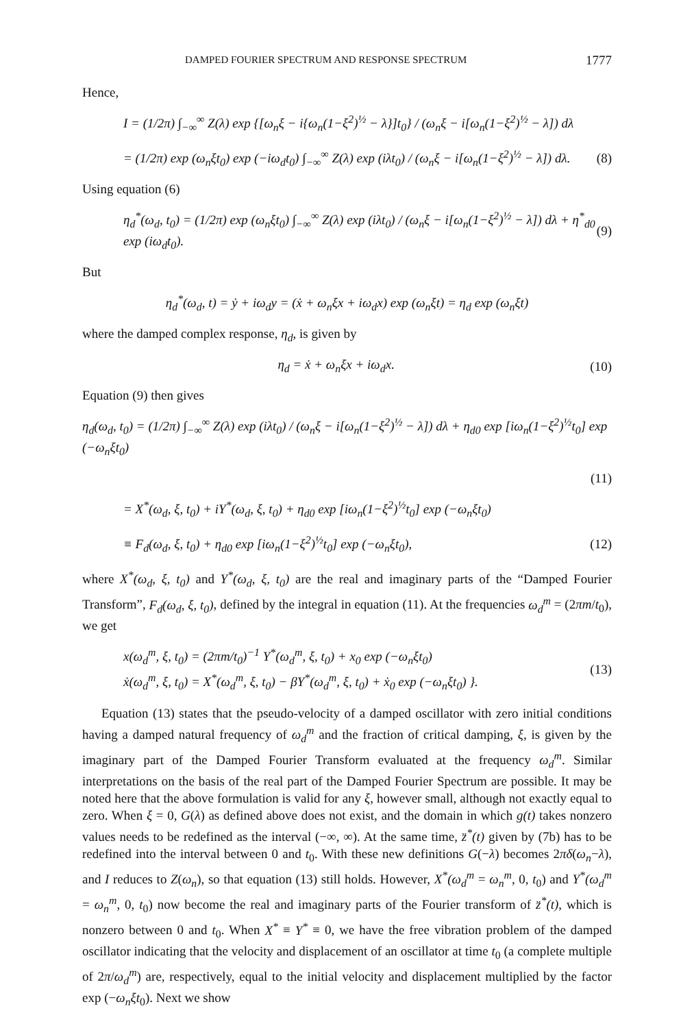DAMPED FOURIER SPECTRUM AND RESPONSE SPECTRUM 1777
Hence,
I = (1/2π) ∫<sub>−∞</sub><sup>∞</sup> Z(λ) exp {[ω<sub>n</sub>ξ − i{ω<sub>n</sub>(1−ξ<sup>2</sup>)<sup>½</sup> − λ}]t<sub>0</sub>} / (ω<sub>n</sub>ξ − i[ω<sub>n</sub>(1−ξ<sup>2</sup>)<sup>½</sup> − λ]) dλ
= (1/2π) exp (ω<sub>n</sub>ξt<sub>0</sub>) exp (−iω<sub>d</sub>t<sub>0</sub>) ∫<sub>−∞</sub><sup>∞</sup> Z(λ) exp (iλt<sub>0</sub>) / (ω<sub>n</sub>ξ − i[ω<sub>n</sub>(1−ξ<sup>2</sup>)<sup>½</sup> − λ]) dλ.
(8)
Using equation (6)
η<sub>d</sub><sup>*</sup>(ω<sub>d</sub>, t<sub>0</sub>) = (1/2π) exp (ω<sub>n</sub>ξt<sub>0</sub>) ∫<sub>−∞</sub><sup>∞</sup> Z(λ) exp (iλt<sub>0</sub>) / (ω<sub>n</sub>ξ − i[ω<sub>n</sub>(1−ξ<sup>2</sup>)<sup>½</sup> − λ]) dλ + η<sup>*</sup><sub>d0</sub> exp (iω<sub>d</sub>t<sub>0</sub>).
(9)
But
η<sub>d</sub><sup>*</sup>(ω<sub>d</sub>, t) = ẏ + iω<sub>d</sub>y = (ẋ + ω<sub>n</sub>ξx + iω<sub>d</sub>x) exp (ω<sub>n</sub>ξt) = η<sub>d</sub> exp (ω<sub>n</sub>ξt)
where the damped complex response, η<sub>d</sub>, is given by
η<sub>d</sub> = ẋ + ω<sub>n</sub>ξx + iω<sub>d</sub>x. (10)
Equation (9) then gives
η<sub>d</sub>(ω<sub>d</sub>, t<sub>0</sub>) = (1/2π) ∫<sub>−∞</sub><sup>∞</sup> Z(λ) exp (iλt<sub>0</sub>) / (ω<sub>n</sub>ξ − i[ω<sub>n</sub>(1−ξ<sup>2</sup>)<sup>½</sup> − λ]) dλ + η<sub>d0</sub> exp [iω<sub>n</sub>(1−ξ<sup>2</sup>)<sup>½</sup>t<sub>0</sub>] exp (−ω<sub>n</sub>ξt<sub>0</sub>)
(11)
= X<sup>*</sup>(ω<sub>d</sub>, ξ, t<sub>0</sub>) + iY<sup>*</sup>(ω<sub>d</sub>, ξ, t<sub>0</sub>) + η<sub>d0</sub> exp [iω<sub>n</sub>(1−ξ<sup>2</sup>)<sup>½</sup>t<sub>0</sub>] exp (−ω<sub>n</sub>ξt<sub>0</sub>)
≡ F<sub>d</sub>(ω<sub>d</sub>, ξ, t<sub>0</sub>) + η<sub>d0</sub> exp [iω<sub>n</sub>(1−ξ<sup>2</sup>)<sup>½</sup>t<sub>0</sub>] exp (−ω<sub>n</sub>ξt<sub>0</sub>),
(12)
where X<sup>*</sup>(ω<sub>d</sub>, ξ, t<sub>0</sub>) and Y<sup>*</sup>(ω<sub>d</sub>, ξ, t<sub>0</sub>) are the real and imaginary parts of the “Damped Fourier Transform”, F<sub>d</sub>(ω<sub>d</sub>, ξ, t<sub>0</sub>), defined by the integral in equation (11). At the frequencies ω<sub>d</sub><sup>m</sup> = (2πm/t<sub>0</sub>), we get
x(ω<sub>d</sub><sup>m</sup>, ξ, t<sub>0</sub>) = (2πm/t<sub>0</sub>)<sup>−1</sup> Y<sup>*</sup>(ω<sub>d</sub><sup>m</sup>, ξ, t<sub>0</sub>) + x<sub>0</sub> exp (−ω<sub>n</sub>ξt<sub>0</sub>)
ẋ(ω<sub>d</sub><sup>m</sup>, ξ, t<sub>0</sub>) = X<sup>*</sup>(ω<sub>d</sub><sup>m</sup>, ξ, t<sub>0</sub>) − βY<sup>*</sup>(ω<sub>d</sub><sup>m</sup>, ξ, t<sub>0</sub>) + ẋ<sub>0</sub> exp (−ω<sub>n</sub>ξt<sub>0</sub>) }.
(13)
Equation (13) states that the pseudo-velocity of a damped oscillator with zero initial conditions having a damped natural frequency of ω<sub>d</sub><sup>m</sup> and the fraction of critical damping, ξ, is given by the imaginary part of the Damped Fourier Transform evaluated at the frequency ω<sub>d</sub><sup>m</sup>. Similar interpretations on the basis of the real part of the Damped Fourier Spectrum are possible. It may be noted here that the above formulation is valid for any ξ, however small, although not exactly equal to zero. When ξ = 0, G(λ) as defined above does not exist, and the domain in which g(t) takes nonzero values needs to be redefined as the interval (−∞, ∞). At the same time, z̈<sup>*</sup>(t) given by (7b) has to be redefined into the interval between 0 and t<sub>0</sub>. With these new definitions G(−λ) becomes 2πδ(ω<sub>n</sub>−λ), and I reduces to Z(ω<sub>n</sub>), so that equation (13) still holds. However, X<sup>*</sup>(ω<sub>d</sub><sup>m</sup> = ω<sub>n</sub><sup>m</sup>, 0, t<sub>0</sub>) and Y<sup>*</sup>(ω<sub>d</sub><sup>m</sup> = ω<sub>n</sub><sup>m</sup>, 0, t<sub>0</sub>) now become the real and imaginary parts of the Fourier transform of z̈<sup>*</sup>(t), which is nonzero between 0 and t<sub>0</sub>. When X<sup>*</sup> ≡ Y<sup>*</sup> ≡ 0, we have the free vibration problem of the damped oscillator indicating that the velocity and displacement of an oscillator at time t<sub>0</sub> (a complete multiple of 2π/ω<sub>d</sub><sup>m</sup>) are, respectively, equal to the initial velocity and displacement multiplied by the factor exp (−ω<sub>n</sub>ξt<sub>0</sub>). Next we show